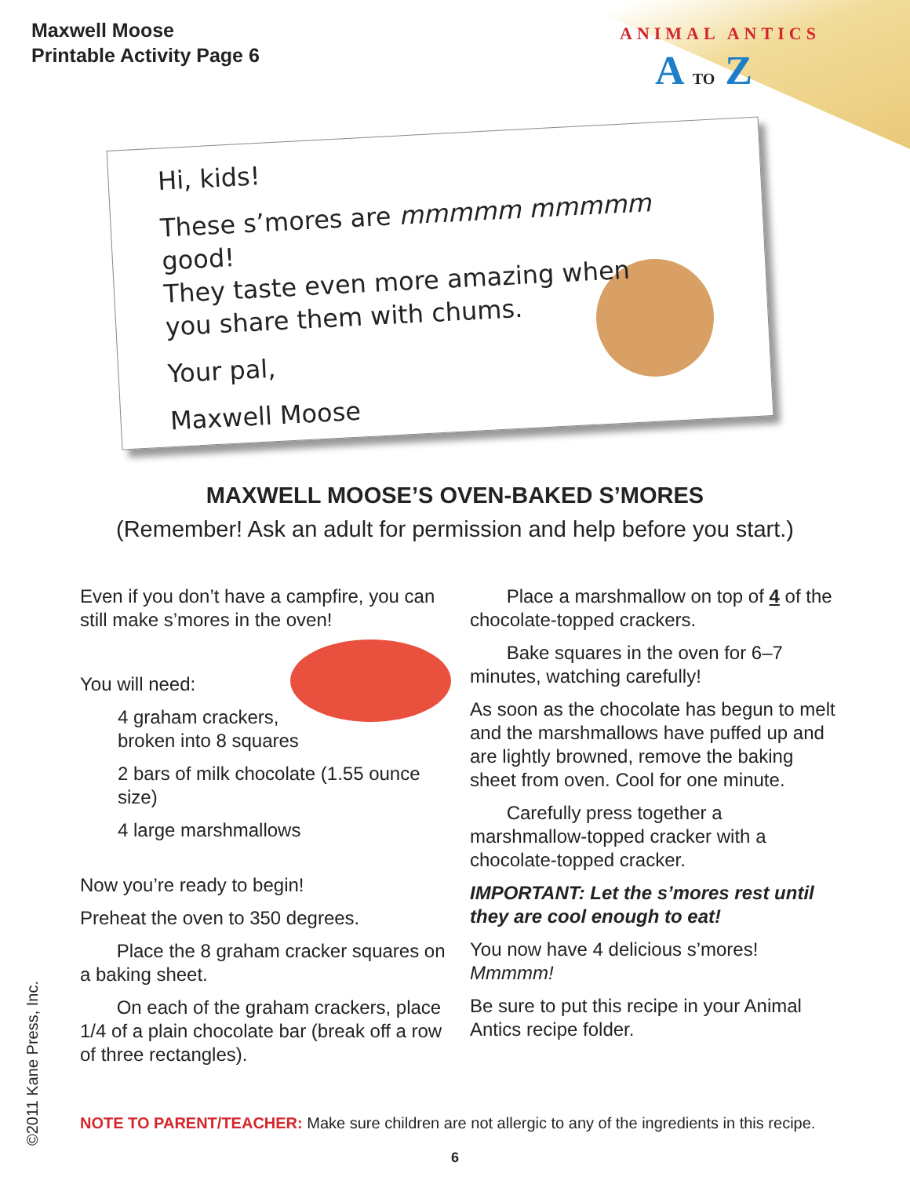ANIMAL ANTICS
A TO Z
Maxwell Moose
Printable Activity Page 6
Hi, kids!
These s’mores are mmmmm mmmmm good!
They taste even more amazing when
you share them with chums.
Your pal,
Maxwell Moose
MAXWELL MOOSE’S OVEN-BAKED S’MORES
(Remember! Ask an adult for permission and help before you start.)
Even if you don’t have a campfire, you can still make s’mores in the oven!
You will need:
4 graham crackers,
broken into 8 squares
2 bars of milk chocolate (1.55 ounce size)
4 large marshmallows
Now you’re ready to begin!
Preheat the oven to 350 degrees.
Place the 8 graham cracker squares on a baking sheet.
On each of the graham crackers, place 1/4 of a plain chocolate bar (break off a row of three rectangles).
Place a marshmallow on top of 4 of the chocolate-topped crackers.
Bake squares in the oven for 6–7 minutes, watching carefully!
As soon as the chocolate has begun to melt and the marshmallows have puffed up and are lightly browned, remove the baking sheet from oven. Cool for one minute.
Carefully press together a marshmallow-topped cracker with a chocolate-topped cracker.
IMPORTANT: Let the s’mores rest until they are cool enough to eat!
You now have 4 delicious s’mores!
Mmmmm!
Be sure to put this recipe in your Animal Antics recipe folder.
NOTE TO PARENT/TEACHER: Make sure children are not allergic to any of the ingredients in this recipe.
©2011 Kane Press, Inc.
6